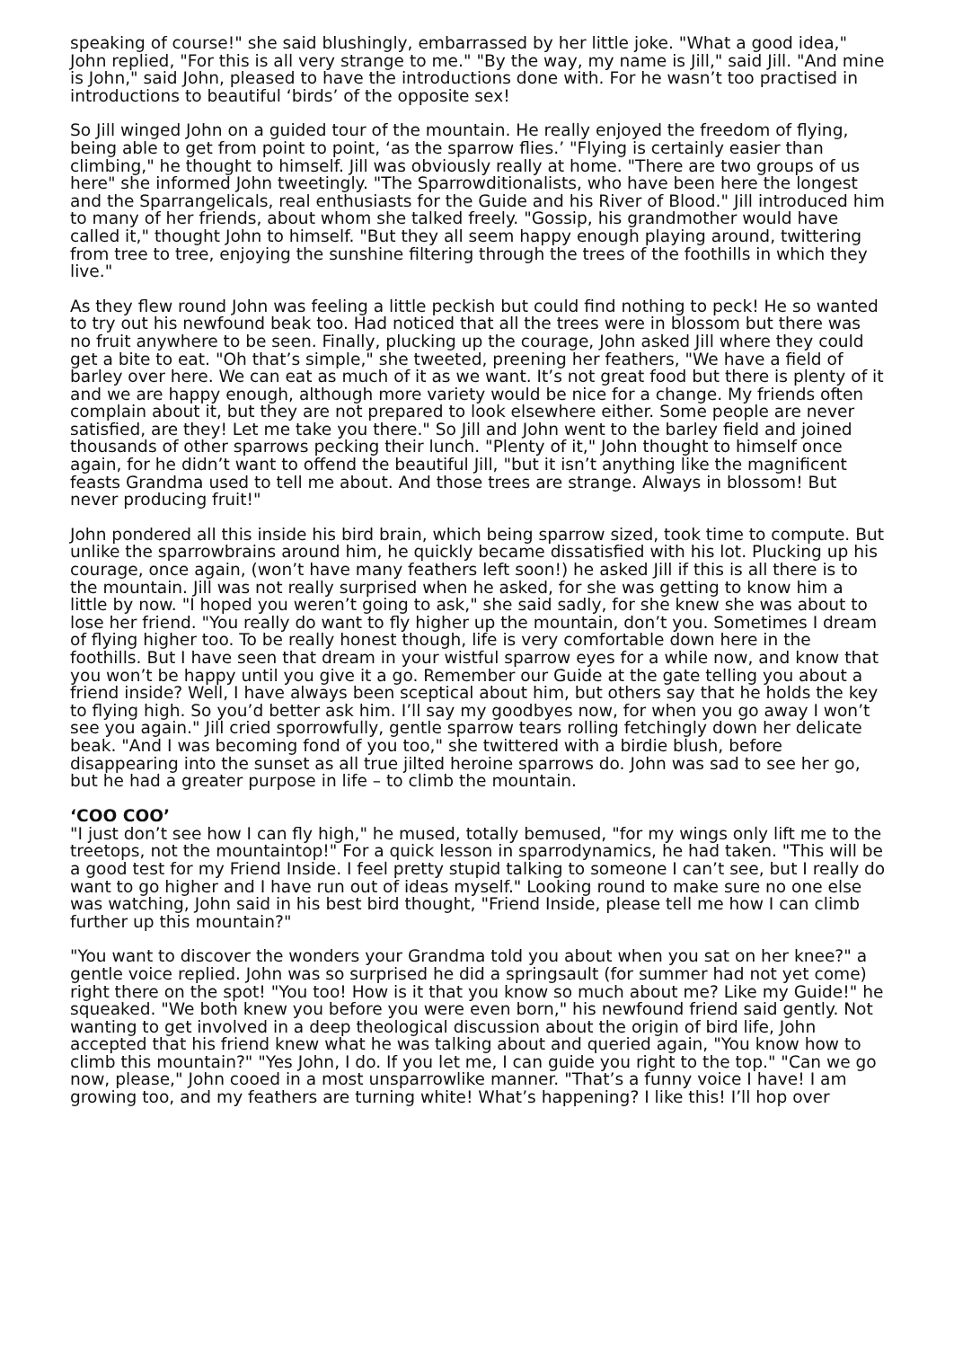speaking of course!" she said blushingly, embarrassed by her little joke. "What a good idea," John replied, "For this is all very strange to me." "By the way, my name is Jill," said Jill. "And mine is John," said John, pleased to have the introductions done with. For he wasn’t too practised in introductions to beautiful ‘birds’ of the opposite sex!
So Jill winged John on a guided tour of the mountain. He really enjoyed the freedom of flying, being able to get from point to point, ‘as the sparrow flies.’ "Flying is certainly easier than climbing," he thought to himself. Jill was obviously really at home. "There are two groups of us here" she informed John tweetingly. "The Sparrowditionalists, who have been here the longest and the Sparrangelicals, real enthusiasts for the Guide and his River of Blood." Jill introduced him to many of her friends, about whom she talked freely. "Gossip, his grandmother would have called it," thought John to himself. "But they all seem happy enough playing around, twittering from tree to tree, enjoying the sunshine filtering through the trees of the foothills in which they live."
As they flew round John was feeling a little peckish but could find nothing to peck! He so wanted to try out his newfound beak too. Had noticed that all the trees were in blossom but there was no fruit anywhere to be seen. Finally, plucking up the courage, John asked Jill where they could get a bite to eat. "Oh that’s simple," she tweeted, preening her feathers, "We have a field of barley over here. We can eat as much of it as we want. It’s not great food but there is plenty of it and we are happy enough, although more variety would be nice for a change. My friends often complain about it, but they are not prepared to look elsewhere either. Some people are never satisfied, are they! Let me take you there." So Jill and John went to the barley field and joined thousands of other sparrows pecking their lunch. "Plenty of it," John thought to himself once again, for he didn’t want to offend the beautiful Jill, "but it isn’t anything like the magnificent feasts Grandma used to tell me about. And those trees are strange. Always in blossom! But never producing fruit!"
John pondered all this inside his bird brain, which being sparrow sized, took time to compute. But unlike the sparrowbrains around him, he quickly became dissatisfied with his lot. Plucking up his courage, once again, (won’t have many feathers left soon!) he asked Jill if this is all there is to the mountain. Jill was not really surprised when he asked, for she was getting to know him a little by now. "I hoped you weren’t going to ask," she said sadly, for she knew she was about to lose her friend. "You really do want to fly higher up the mountain, don’t you. Sometimes I dream of flying higher too. To be really honest though, life is very comfortable down here in the foothills. But I have seen that dream in your wistful sparrow eyes for a while now, and know that you won’t be happy until you give it a go. Remember our Guide at the gate telling you about a friend inside? Well, I have always been sceptical about him, but others say that he holds the key to flying high. So you’d better ask him. I’ll say my goodbyes now, for when you go away I won’t see you again." Jill cried sporrowfully, gentle sparrow tears rolling fetchingly down her delicate beak. "And I was becoming fond of you too," she twittered with a birdie blush, before disappearing into the sunset as all true jilted heroine sparrows do. John was sad to see her go, but he had a greater purpose in life – to climb the mountain.
‘COO COO’
"I just don’t see how I can fly high," he mused, totally bemused, "for my wings only lift me to the treetops, not the mountaintop!" For a quick lesson in sparrodynamics, he had taken. "This will be a good test for my Friend Inside. I feel pretty stupid talking to someone I can’t see, but I really do want to go higher and I have run out of ideas myself." Looking round to make sure no one else was watching, John said in his best bird thought, "Friend Inside, please tell me how I can climb further up this mountain?"
"You want to discover the wonders your Grandma told you about when you sat on her knee?" a gentle voice replied. John was so surprised he did a springsault (for summer had not yet come) right there on the spot! "You too! How is it that you know so much about me? Like my Guide!" he squeaked. "We both knew you before you were even born," his newfound friend said gently. Not wanting to get involved in a deep theological discussion about the origin of bird life, John accepted that his friend knew what he was talking about and queried again, "You know how to climb this mountain?" "Yes John, I do. If you let me, I can guide you right to the top." "Can we go now, please," John cooed in a most unsparrowlike manner. "That’s a funny voice I have! I am growing too, and my feathers are turning white! What’s happening? I like this! I’ll hop over